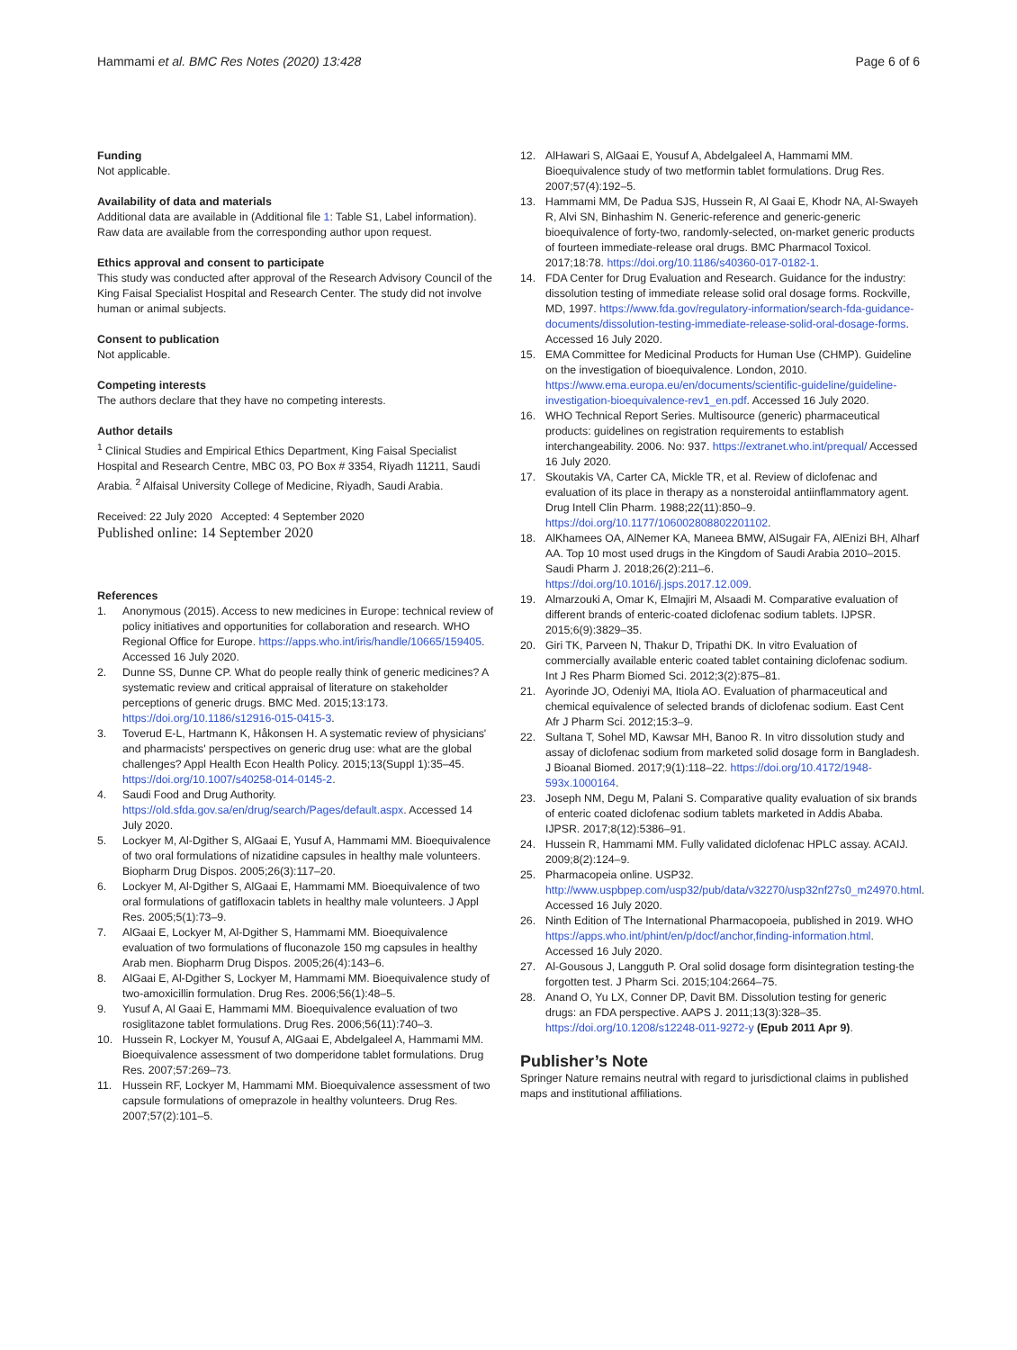Hammami et al. BMC Res Notes (2020) 13:428
Page 6 of 6
Funding
Not applicable.
Availability of data and materials
Additional data are available in (Additional file 1: Table S1, Label information). Raw data are available from the corresponding author upon request.
Ethics approval and consent to participate
This study was conducted after approval of the Research Advisory Council of the King Faisal Specialist Hospital and Research Center. The study did not involve human or animal subjects.
Consent to publication
Not applicable.
Competing interests
The authors declare that they have no competing interests.
Author details
<sup>1</sup> Clinical Studies and Empirical Ethics Department, King Faisal Specialist Hospital and Research Centre, MBC 03, PO Box # 3354, Riyadh 11211, Saudi Arabia. <sup>2</sup> Alfaisal University College of Medicine, Riyadh, Saudi Arabia.
Received: 22 July 2020 Accepted: 4 September 2020
Published online: 14 September 2020
References
1. Anonymous (2015). Access to new medicines in Europe: technical review of policy initiatives and opportunities for collaboration and research. WHO Regional Office for Europe. https://apps.who.int/iris/handle/10665/159405. Accessed 16 July 2020.
2. Dunne SS, Dunne CP. What do people really think of generic medicines? A systematic review and critical appraisal of literature on stakeholder perceptions of generic drugs. BMC Med. 2015;13:173. https://doi.org/10.1186/s12916-015-0415-3.
3. Toverud E-L, Hartmann K, Håkonsen H. A systematic review of physicians' and pharmacists' perspectives on generic drug use: what are the global challenges? Appl Health Econ Health Policy. 2015;13(Suppl 1):35–45. https://doi.org/10.1007/s40258-014-0145-2.
4. Saudi Food and Drug Authority. https://old.sfda.gov.sa/en/drug/search/Pages/default.aspx. Accessed 14 July 2020.
5. Lockyer M, Al-Dgither S, AlGaai E, Yusuf A, Hammami MM. Bioequivalence of two oral formulations of nizatidine capsules in healthy male volunteers. Biopharm Drug Dispos. 2005;26(3):117–20.
6. Lockyer M, Al-Dgither S, AlGaai E, Hammami MM. Bioequivalence of two oral formulations of gatifloxacin tablets in healthy male volunteers. J Appl Res. 2005;5(1):73–9.
7. AlGaai E, Lockyer M, Al-Dgither S, Hammami MM. Bioequivalence evaluation of two formulations of fluconazole 150 mg capsules in healthy Arab men. Biopharm Drug Dispos. 2005;26(4):143–6.
8. AlGaai E, Al-Dgither S, Lockyer M, Hammami MM. Bioequivalence study of two-amoxicillin formulation. Drug Res. 2006;56(1):48–5.
9. Yusuf A, Al Gaai E, Hammami MM. Bioequivalence evaluation of two rosiglitazone tablet formulations. Drug Res. 2006;56(11):740–3.
10. Hussein R, Lockyer M, Yousuf A, AlGaai E, Abdelgaleel A, Hammami MM. Bioequivalence assessment of two domperidone tablet formulations. Drug Res. 2007;57:269–73.
11. Hussein RF, Lockyer M, Hammami MM. Bioequivalence assessment of two capsule formulations of omeprazole in healthy volunteers. Drug Res. 2007;57(2):101–5.
12. AlHawari S, AlGaai E, Yousuf A, Abdelgaleel A, Hammami MM. Bioequivalence study of two metformin tablet formulations. Drug Res. 2007;57(4):192–5.
13. Hammami MM, De Padua SJS, Hussein R, Al Gaai E, Khodr NA, Al-Swayeh R, Alvi SN, Binhashim N. Generic-reference and generic-generic bioequivalence of forty-two, randomly-selected, on-market generic products of fourteen immediate-release oral drugs. BMC Pharmacol Toxicol. 2017;18:78. https://doi.org/10.1186/s40360-017-0182-1.
14. FDA Center for Drug Evaluation and Research. Guidance for the industry: dissolution testing of immediate release solid oral dosage forms. Rockville, MD, 1997. https://www.fda.gov/regulatory-information/search-fda-guidance-documents/dissolution-testing-immediate-release-solid-oral-dosage-forms. Accessed 16 July 2020.
15. EMA Committee for Medicinal Products for Human Use (CHMP). Guideline on the investigation of bioequivalence. London, 2010. https://www.ema.europa.eu/en/documents/scientific-guideline/guideline-investigation-bioequivalence-rev1_en.pdf. Accessed 16 July 2020.
16. WHO Technical Report Series. Multisource (generic) pharmaceutical products: guidelines on registration requirements to establish interchangeability. 2006. No: 937. https://extranet.who.int/prequal/ Accessed 16 July 2020.
17. Skoutakis VA, Carter CA, Mickle TR, et al. Review of diclofenac and evaluation of its place in therapy as a nonsteroidal antiinflammatory agent. Drug Intell Clin Pharm. 1988;22(11):850–9. https://doi.org/10.1177/106002808802201102.
18. AlKhamees OA, AlNemer KA, Maneea BMW, AlSugair FA, AlEnizi BH, Alharf AA. Top 10 most used drugs in the Kingdom of Saudi Arabia 2010–2015. Saudi Pharm J. 2018;26(2):211–6. https://doi.org/10.1016/j.jsps.2017.12.009.
19. Almarzouki A, Omar K, Elmajiri M, Alsaadi M. Comparative evaluation of different brands of enteric-coated diclofenac sodium tablets. IJPSR. 2015;6(9):3829–35.
20. Giri TK, Parveen N, Thakur D, Tripathi DK. In vitro Evaluation of commercially available enteric coated tablet containing diclofenac sodium. Int J Res Pharm Biomed Sci. 2012;3(2):875–81.
21. Ayorinde JO, Odeniyi MA, Itiola AO. Evaluation of pharmaceutical and chemical equivalence of selected brands of diclofenac sodium. East Cent Afr J Pharm Sci. 2012;15:3–9.
22. Sultana T, Sohel MD, Kawsar MH, Banoo R. In vitro dissolution study and assay of diclofenac sodium from marketed solid dosage form in Bangladesh. J Bioanal Biomed. 2017;9(1):118–22. https://doi.org/10.4172/1948-593x.1000164.
23. Joseph NM, Degu M, Palani S. Comparative quality evaluation of six brands of enteric coated diclofenac sodium tablets marketed in Addis Ababa. IJPSR. 2017;8(12):5386–91.
24. Hussein R, Hammami MM. Fully validated diclofenac HPLC assay. ACAIJ. 2009;8(2):124–9.
25. Pharmacopeia online. USP32. http://www.uspbpep.com/usp32/pub/data/v32270/usp32nf27s0_m24970.html. Accessed 16 July 2020.
26. Ninth Edition of The International Pharmacopoeia, published in 2019. WHO https://apps.who.int/phint/en/p/docf/anchor,finding-information.html. Accessed 16 July 2020.
27. Al-Gousous J, Langguth P. Oral solid dosage form disintegration testing-the forgotten test. J Pharm Sci. 2015;104:2664–75.
28. Anand O, Yu LX, Conner DP, Davit BM. Dissolution testing for generic drugs: an FDA perspective. AAPS J. 2011;13(3):328–35. https://doi.org/10.1208/s12248-011-9272-y (Epub 2011 Apr 9).
Publisher’s Note
Springer Nature remains neutral with regard to jurisdictional claims in published maps and institutional affiliations.